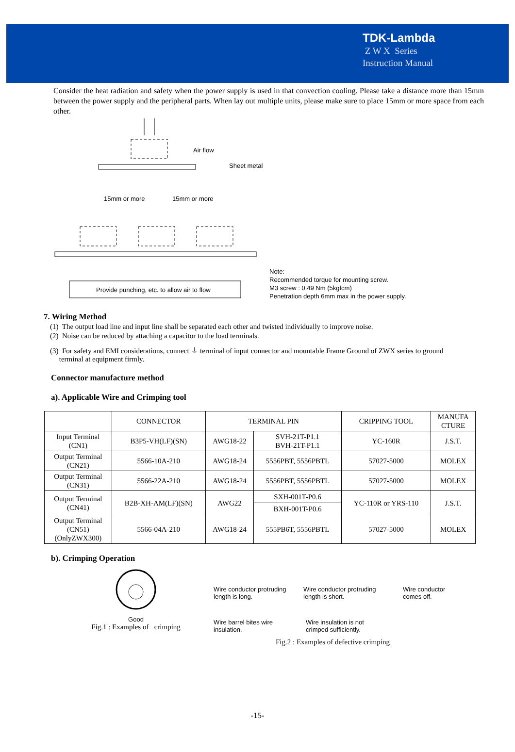TDK-Lambda
Z W X Series
Instruction Manual
Consider the heat radiation and safety when the power supply is used in that convection cooling. Please take a distance more than 15mm between the power supply and the peripheral parts. When lay out multiple units, please make sure to place 15mm or more space from each other.
Air flow
Sheet metal
15mm or more 15mm or more
Provide punching, etc. to allow air to flow
Note:
Recommended torque for mounting screw.
M3 screw : 0.49 Nm (5kgfcm)
Penetration depth 6mm max in the power supply.
7. Wiring Method
(1) The output load line and input line shall be separated each other and twisted individually to improve noise.
(2) Noise can be reduced by attaching a capacitor to the load terminals.
(3) For safety and EMI considerations, connect ⏚ terminal of input connector and mountable Frame Ground of ZWX series to ground
terminal at equipment firmly.
Connector manufacture method
a). Applicable Wire and Crimping tool
| | CONNECTOR | TERMINAL PIN | | CRIPPING TOOL | MANUFA CTURE |
| --- | --- | --- | --- | --- | --- |
| Input Terminal (CN1) | B3P5-VH(LF)(SN) | AWG18-22 | SVH-21T-P1.1 BVH-21T-P1.1 | YC-160R | J.S.T. |
| Output Terminal (CN21) | 5566-10A-210 | AWG18-24 | 5556PBT, 5556PBTL | 57027-5000 | MOLEX |
| Output Terminal (CN31) | 5566-22A-210 | AWG18-24 | 5556PBT, 5556PBTL | 57027-5000 | MOLEX |
| Output Terminal (CN41) | B2B-XH-AM(LF)(SN) | AWG22 | SXH-001T-P0.6 | YC-110R or YRS-110 | J.S.T. |
| | | | BXH-001T-P0.6 | | |
| Output Terminal (CN51) (OnlyZWX300) | 5566-04A-210 | AWG18-24 | 555PB6T, 5556PBTL | 57027-5000 | MOLEX |
b). Crimping Operation
Good
Fig.1 : Examples of crimping
Wire conductor protruding length is long. Wire conductor protruding length is short. Wire conductor
comes off.
Wire barrel bites wire insulation. Wire insulation is not
crimped sufficiently.
Fig.2 : Examples of defective crimping
-15-